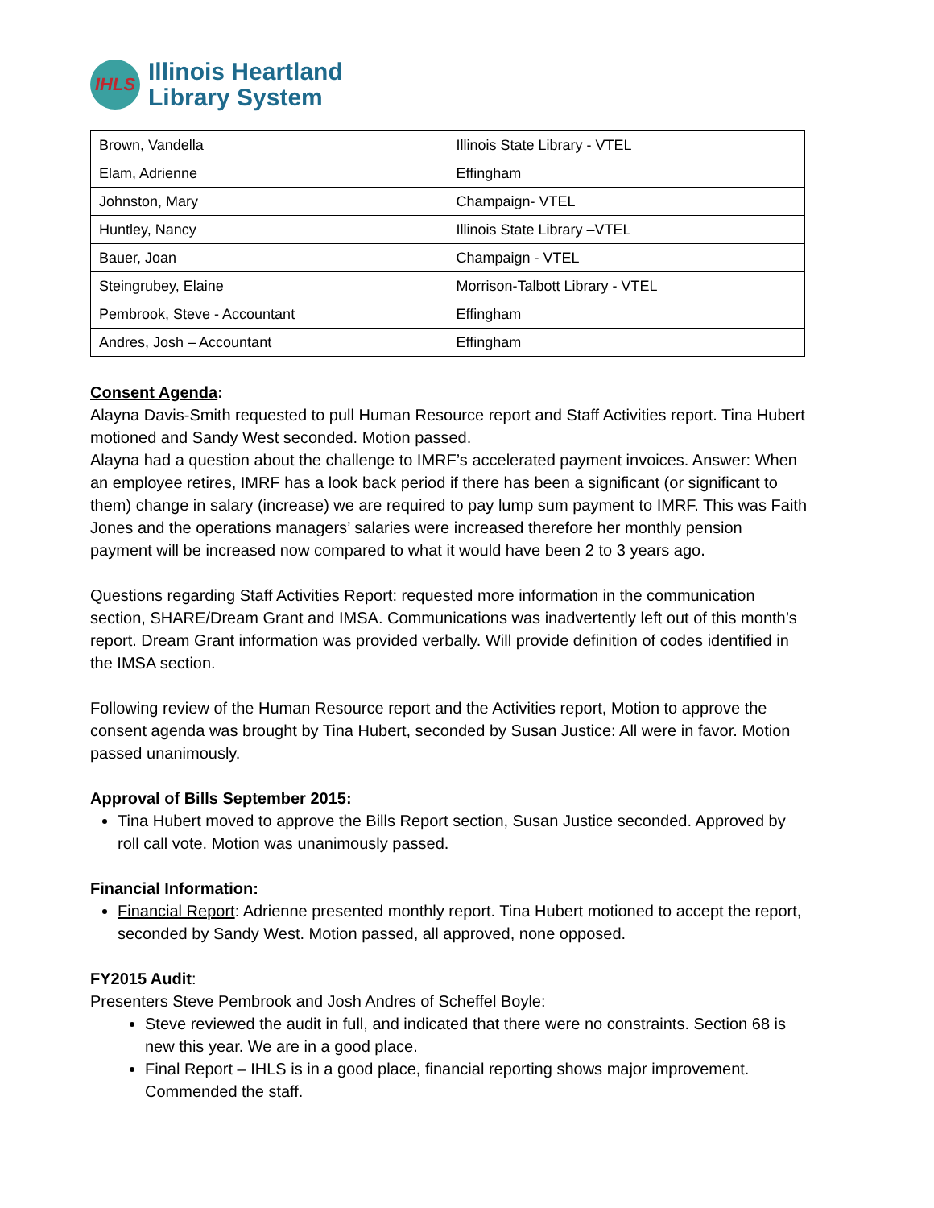IHLS
Illinois Heartland
Library System
| Brown, Vandella | Illinois State Library - VTEL |
| Elam, Adrienne | Effingham |
| Johnston, Mary | Champaign- VTEL |
| Huntley, Nancy | Illinois State Library –VTEL |
| Bauer, Joan | Champaign - VTEL |
| Steingrubey, Elaine | Morrison-Talbott Library - VTEL |
| Pembrook, Steve - Accountant | Effingham |
| Andres, Josh – Accountant | Effingham |
Consent Agenda:
Alayna Davis-Smith requested to pull Human Resource report and Staff Activities report. Tina Hubert motioned and Sandy West seconded. Motion passed.
Alayna had a question about the challenge to IMRF’s accelerated payment invoices. Answer: When an employee retires, IMRF has a look back period if there has been a significant (or significant to them) change in salary (increase) we are required to pay lump sum payment to IMRF. This was Faith Jones and the operations managers’ salaries were increased therefore her monthly pension payment will be increased now compared to what it would have been 2 to 3 years ago.
Questions regarding Staff Activities Report: requested more information in the communication section, SHARE/Dream Grant and IMSA. Communications was inadvertently left out of this month’s report. Dream Grant information was provided verbally. Will provide definition of codes identified in the IMSA section.
Following review of the Human Resource report and the Activities report, Motion to approve the consent agenda was brought by Tina Hubert, seconded by Susan Justice: All were in favor. Motion passed unanimously.
Approval of Bills September 2015:
Tina Hubert moved to approve the Bills Report section, Susan Justice seconded. Approved by roll call vote. Motion was unanimously passed.
Financial Information:
Financial Report: Adrienne presented monthly report. Tina Hubert motioned to accept the report, seconded by Sandy West. Motion passed, all approved, none opposed.
FY2015 Audit:
Presenters Steve Pembrook and Josh Andres of Scheffel Boyle:
Steve reviewed the audit in full, and indicated that there were no constraints. Section 68 is new this year. We are in a good place.
Final Report – IHLS is in a good place, financial reporting shows major improvement. Commended the staff.